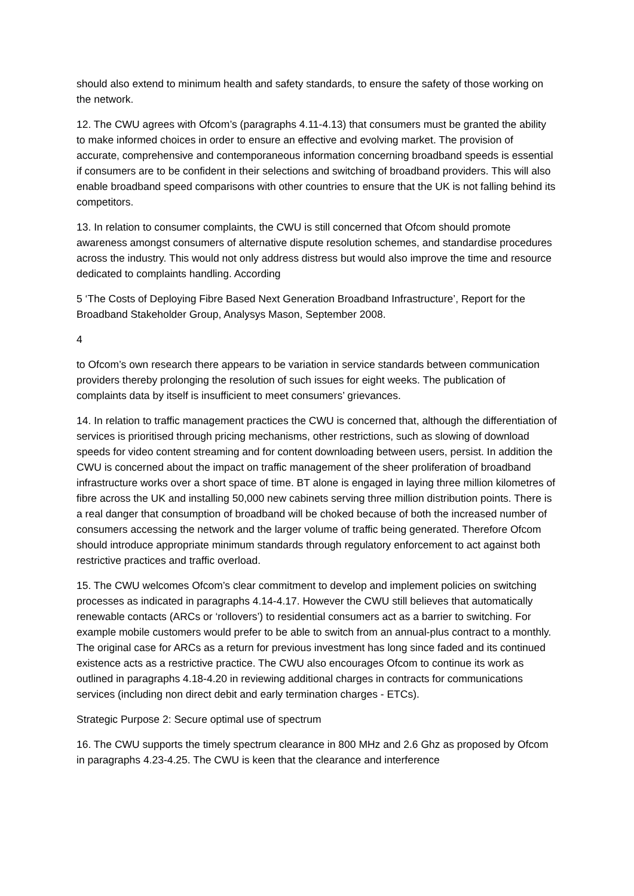should also extend to minimum health and safety standards, to ensure the safety of those working on the network.
12. The CWU agrees with Ofcom’s (paragraphs 4.11-4.13) that consumers must be granted the ability to make informed choices in order to ensure an effective and evolving market. The provision of accurate, comprehensive and contemporaneous information concerning broadband speeds is essential if consumers are to be confident in their selections and switching of broadband providers. This will also enable broadband speed comparisons with other countries to ensure that the UK is not falling behind its competitors.
13. In relation to consumer complaints, the CWU is still concerned that Ofcom should promote awareness amongst consumers of alternative dispute resolution schemes, and standardise procedures across the industry. This would not only address distress but would also improve the time and resource dedicated to complaints handling. According
5 ‘The Costs of Deploying Fibre Based Next Generation Broadband Infrastructure’, Report for the Broadband Stakeholder Group, Analysys Mason, September 2008.
4
to Ofcom’s own research there appears to be variation in service standards between communication providers thereby prolonging the resolution of such issues for eight weeks. The publication of complaints data by itself is insufficient to meet consumers’ grievances.
14. In relation to traffic management practices the CWU is concerned that, although the differentiation of services is prioritised through pricing mechanisms, other restrictions, such as slowing of download speeds for video content streaming and for content downloading between users, persist. In addition the CWU is concerned about the impact on traffic management of the sheer proliferation of broadband infrastructure works over a short space of time. BT alone is engaged in laying three million kilometres of fibre across the UK and installing 50,000 new cabinets serving three million distribution points. There is a real danger that consumption of broadband will be choked because of both the increased number of consumers accessing the network and the larger volume of traffic being generated. Therefore Ofcom should introduce appropriate minimum standards through regulatory enforcement to act against both restrictive practices and traffic overload.
15. The CWU welcomes Ofcom’s clear commitment to develop and implement policies on switching processes as indicated in paragraphs 4.14-4.17. However the CWU still believes that automatically renewable contacts (ARCs or ‘rollovers’) to residential consumers act as a barrier to switching. For example mobile customers would prefer to be able to switch from an annual-plus contract to a monthly. The original case for ARCs as a return for previous investment has long since faded and its continued existence acts as a restrictive practice. The CWU also encourages Ofcom to continue its work as outlined in paragraphs 4.18-4.20 in reviewing additional charges in contracts for communications services (including non direct debit and early termination charges - ETCs).
Strategic Purpose 2: Secure optimal use of spectrum
16. The CWU supports the timely spectrum clearance in 800 MHz and 2.6 Ghz as proposed by Ofcom in paragraphs 4.23-4.25. The CWU is keen that the clearance and interference